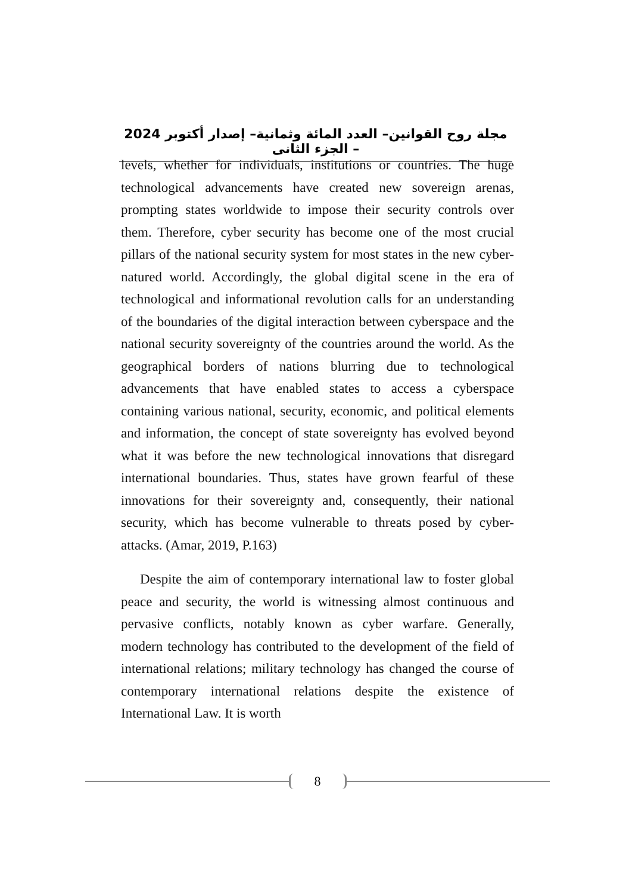مجلة روح القوانين– العدد المائة وثمانية– إصدار أكتوبر 2024 – الجزء الثانى
levels, whether for individuals, institutions or countries. The huge technological advancements have created new sovereign arenas, prompting states worldwide to impose their security controls over them. Therefore, cyber security has become one of the most crucial pillars of the national security system for most states in the new cyber-natured world. Accordingly, the global digital scene in the era of technological and informational revolution calls for an understanding of the boundaries of the digital interaction between cyberspace and the national security sovereignty of the countries around the world. As the geographical borders of nations blurring due to technological advancements that have enabled states to access a cyberspace containing various national, security, economic, and political elements and information, the concept of state sovereignty has evolved beyond what it was before the new technological innovations that disregard international boundaries. Thus, states have grown fearful of these innovations for their sovereignty and, consequently, their national security, which has become vulnerable to threats posed by cyber-attacks. (Amar, 2019, P.163)
Despite the aim of contemporary international law to foster global peace and security, the world is witnessing almost continuous and pervasive conflicts, notably known as cyber warfare. Generally, modern technology has contributed to the development of the field of international relations; military technology has changed the course of contemporary international relations despite the existence of International Law. It is worth
8